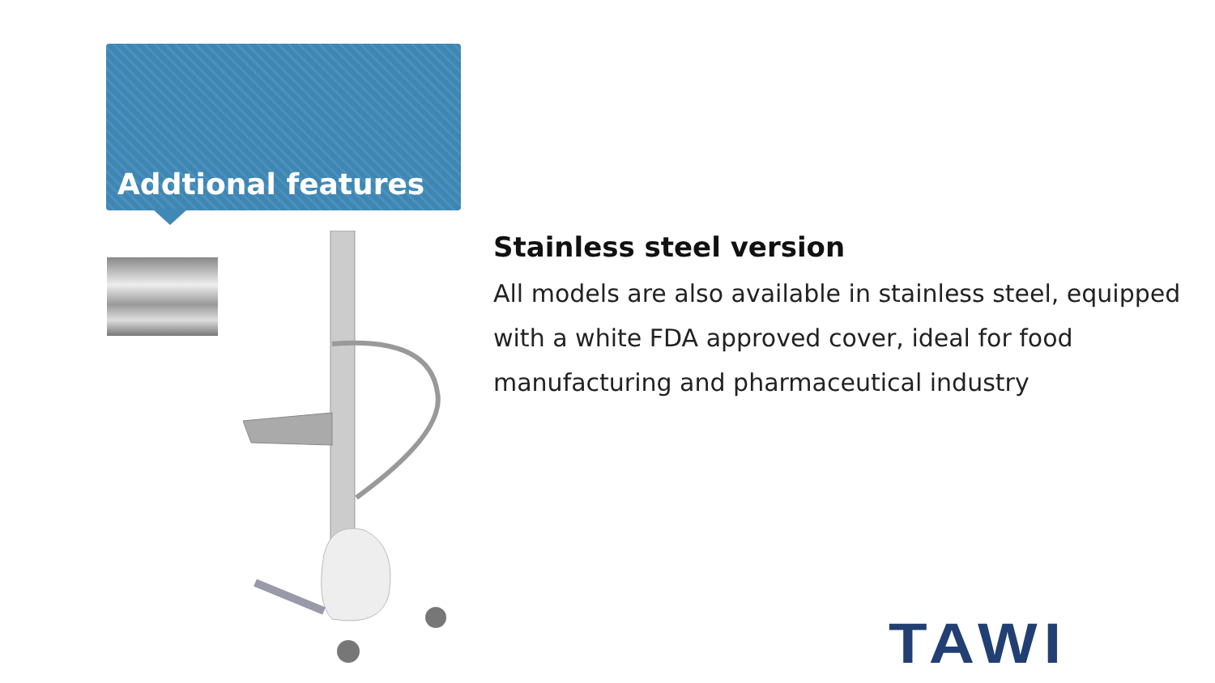Addtional features
Stainless steel version
All models are also available in stainless steel, equipped with a white FDA approved cover, ideal for food manufacturing and pharmaceutical industry
TAWI